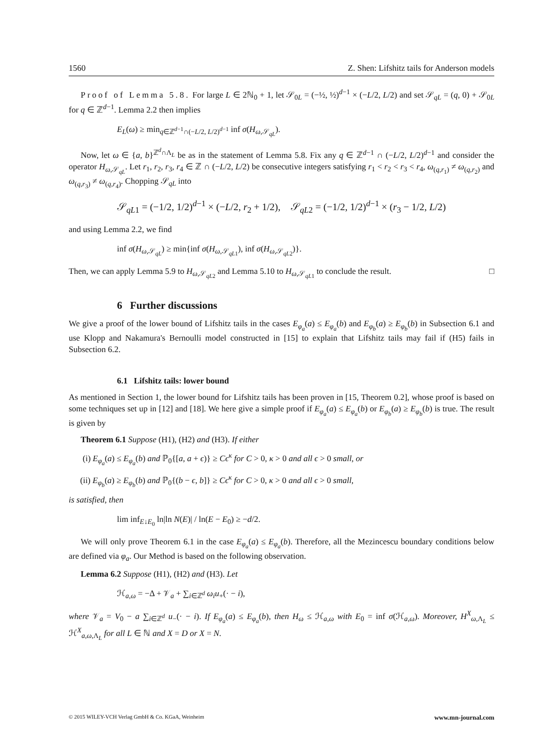1560 Z. Shen: Lifshitz tails for Anderson models
Proof of Lemma 5.8. For large L ∈ 2ℕ<sub>0</sub> + 1, let 𝒮<sub>0L</sub> = (−½, ½)<sup>d−1</sup> × (−L/2, L/2) and set 𝒮<sub>qL</sub> = (q, 0) + 𝒮<sub>0L</sub> for q ∈ ℤ<sup>d−1</sup>. Lemma 2.2 then implies
E<sub>L</sub>(ω) ≥ min<sub>q∈ℤ<sup>d−1</sup>∩(−L/2, L/2)<sup>d−1</sup></sub> inf σ(H<sub>ω,𝒮<sub>qL</sub></sub>).
Now, let ω ∈ {a, b}<sup>ℤ<sup>d</sup>∩Λ<sub>L</sub></sup> be as in the statement of Lemma 5.8. Fix any q ∈ ℤ<sup>d−1</sup> ∩ (−L/2, L/2)<sup>d−1</sup> and consider the operator H<sub>ω,𝒮<sub>qL</sub></sub>. Let r<sub>1</sub>, r<sub>2</sub>, r<sub>3</sub>, r<sub>4</sub> ∈ ℤ ∩ (−L/2, L/2) be consecutive integers satisfying r<sub>1</sub> < r<sub>2</sub> < r<sub>3</sub> < r<sub>4</sub>, ω<sub>(q,r<sub>1</sub>)</sub> ≠ ω<sub>(q,r<sub>2</sub>)</sub> and ω<sub>(q,r<sub>3</sub>)</sub> ≠ ω<sub>(q,r<sub>4</sub>)</sub>. Chopping 𝒮<sub>qL</sub> into
𝒮<sub>qL1</sub> = (−1/2, 1/2)<sup>d−1</sup> × (−L/2, r<sub>2</sub> + 1/2), 𝒮<sub>qL2</sub> = (−1/2, 1/2)<sup>d−1</sup> × (r<sub>3</sub> − 1/2, L/2)
and using Lemma 2.2, we find
inf σ(H<sub>ω,𝒮<sub>qL</sub></sub>) ≥ min{inf σ(H<sub>ω,𝒮<sub>qL1</sub></sub>), inf σ(H<sub>ω,𝒮<sub>qL2</sub></sub>)}.
Then, we can apply Lemma 5.9 to H<sub>ω,𝒮<sub>qL2</sub></sub> and Lemma 5.10 to H<sub>ω,𝒮<sub>qL1</sub></sub> to conclude the result. □
6 Further discussions
We give a proof of the lower bound of Lifshitz tails in the cases E<sub>φ<sub>a</sub></sub>(a) ≤ E<sub>φ<sub>a</sub></sub>(b) and E<sub>φ<sub>b</sub></sub>(a) ≥ E<sub>φ<sub>b</sub></sub>(b) in Subsection 6.1 and use Klopp and Nakamura's Bernoulli model constructed in [15] to explain that Lifshitz tails may fail if (H5) fails in Subsection 6.2.
6.1 Lifshitz tails: lower bound
As mentioned in Section 1, the lower bound for Lifshitz tails has been proven in [15, Theorem 0.2], whose proof is based on some techniques set up in [12] and [18]. We here give a simple proof if E<sub>φ<sub>a</sub></sub>(a) ≤ E<sub>φ<sub>a</sub></sub>(b) or E<sub>φ<sub>b</sub></sub>(a) ≥ E<sub>φ<sub>b</sub></sub>(b) is true. The result is given by
Theorem 6.1 Suppose (H1), (H2) and (H3). If either
(i) E<sub>φ<sub>a</sub></sub>(a) ≤ E<sub>φ<sub>a</sub></sub>(b) and ℙ<sub>0</sub>{[a, a + ϵ)} ≥ Cϵ<sup>κ</sup> for C > 0, κ > 0 and all ϵ > 0 small, or
(ii) E<sub>φ<sub>b</sub></sub>(a) ≥ E<sub>φ<sub>b</sub></sub>(b) and ℙ<sub>0</sub>{(b − ϵ, b]} ≥ Cϵ<sup>κ</sup> for C > 0, κ > 0 and all ϵ > 0 small,
is satisfied, then
lim inf<sub>E↓E<sub>0</sub></sub> ln|ln N(E)| / ln(E − E<sub>0</sub>) ≥ −d/2.
We will only prove Theorem 6.1 in the case E<sub>φ<sub>a</sub></sub>(a) ≤ E<sub>φ<sub>a</sub></sub>(b). Therefore, all the Mezincescu boundary conditions below are defined via φ<sub>a</sub>. Our Method is based on the following observation.
Lemma 6.2 Suppose (H1), (H2) and (H3). Let
ℋ<sub>a,ω</sub> = −Δ + 𝒱<sub>a</sub> + ∑<sub>i∈ℤ<sup>d</sup></sub> ω<sub>i</sub>u<sub>+</sub>(· − i),
where 𝒱<sub>a</sub> = V<sub>0</sub> − a ∑<sub>i∈ℤ<sup>d</sup></sub> u<sub>−</sub>(· − i). If E<sub>φ<sub>a</sub></sub>(a) ≤ E<sub>φ<sub>a</sub></sub>(b), then H<sub>ω</sub> ≤ ℋ<sub>a,ω</sub> with E<sub>0</sub> = inf σ(ℋ<sub>a,ω</sub>). Moreover, H<sup>X</sup><sub>ω,Λ<sub>L</sub></sub> ≤ ℋ<sup>X</sup><sub>a,ω,Λ<sub>L</sub></sub> for all L ∈ ℕ and X = D or X = N.
© 2015 WILEY-VCH Verlag GmbH & Co. KGaA, Weinheim www.mn-journal.com